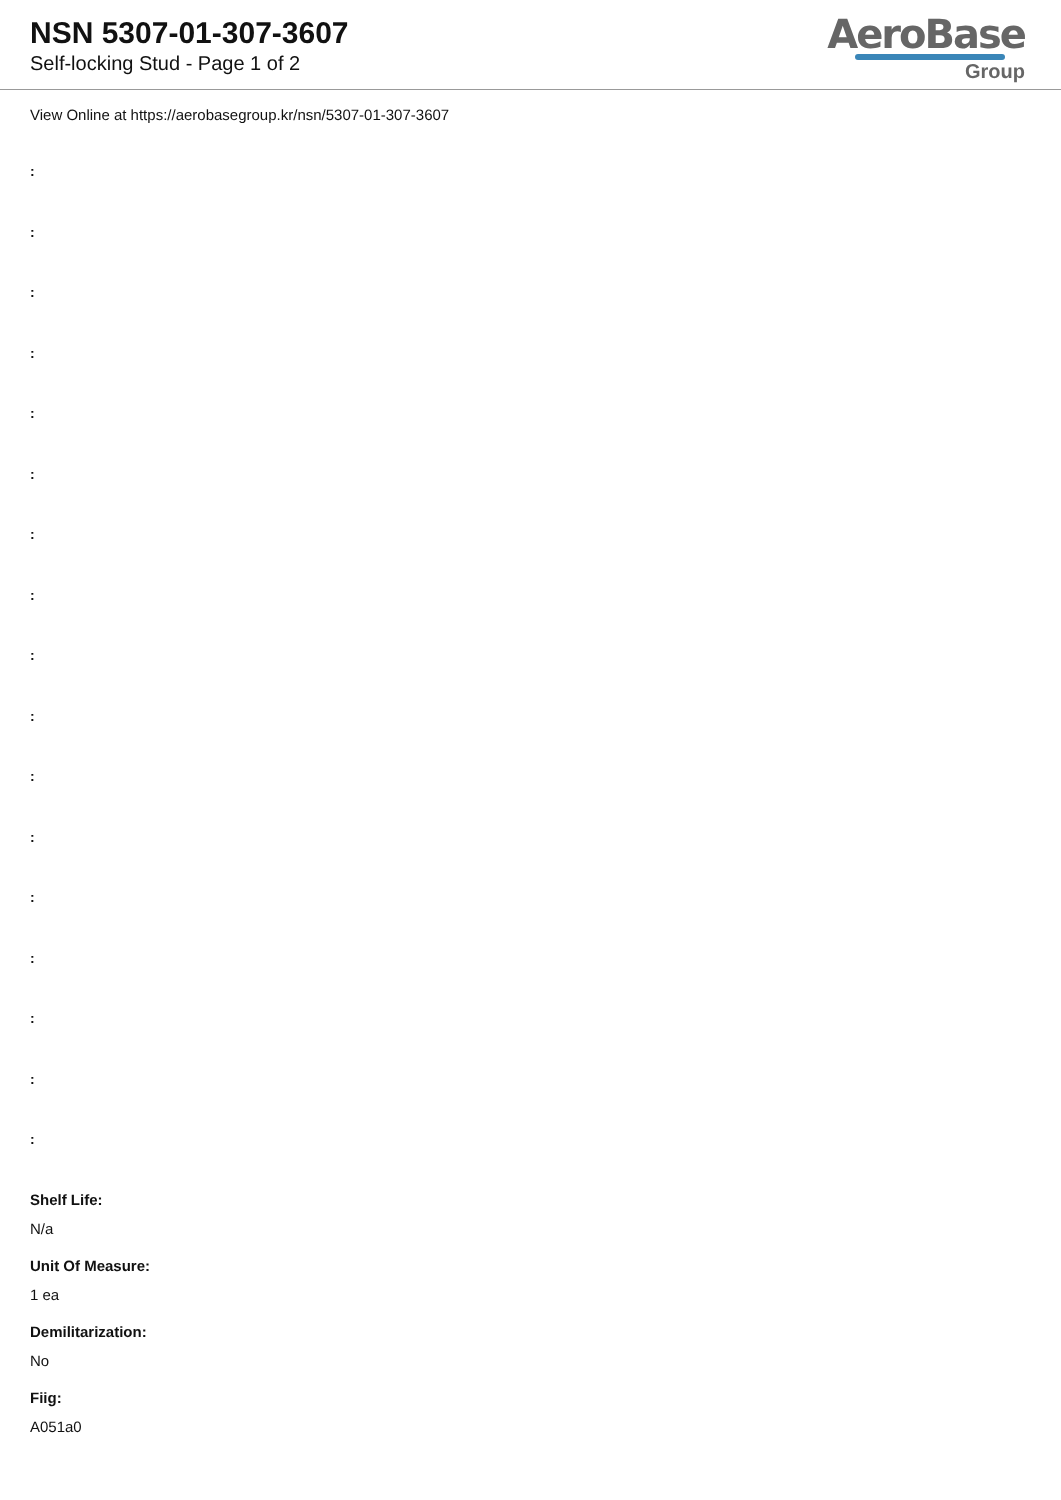NSN 5307-01-307-3607
Self-locking Stud - Page 1 of 2
AeroBase
Group
View Online at https://aerobasegroup.kr/nsn/5307-01-307-3607
:
:
:
:
:
:
:
:
:
:
:
:
:
:
:
:
:
Shelf Life:
N/a
Unit Of Measure:
1 ea
Demilitarization:
No
Fiig:
A051a0